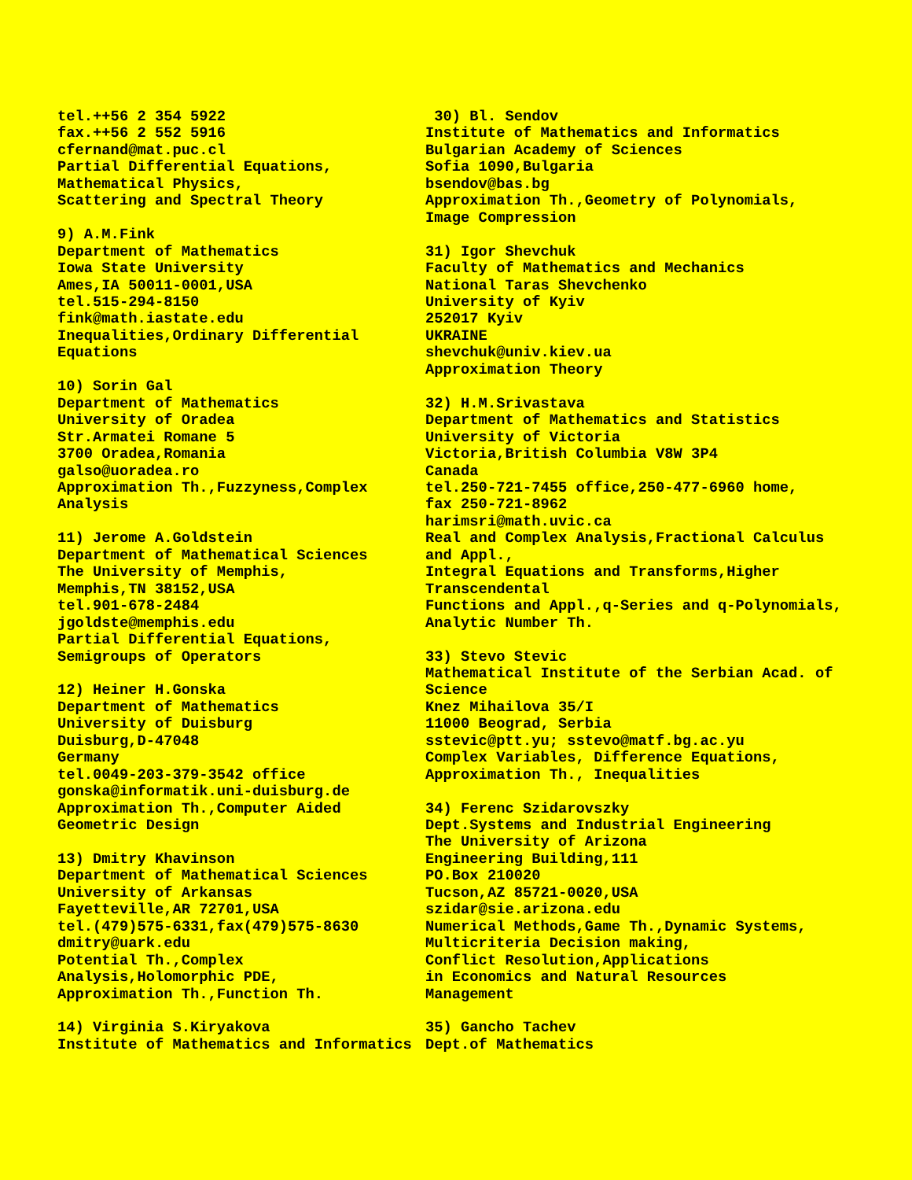tel.++56 2 354 5922 fax.++56 2 552 5916 cfernand@mat.puc.cl Partial Differential Equations, Mathematical Physics, Scattering and Spectral Theory 9) A.M.Fink Department of Mathematics Iowa State University Ames,IA 50011-0001,USA tel.515-294-8150 fink@math.iastate.edu Inequalities,Ordinary Differential Equations 10) Sorin Gal Department of Mathematics University of Oradea Str.Armatei Romane 5 3700 Oradea,Romania galso@uoradea.ro Approximation Th.,Fuzzyness,Complex Analysis 11) Jerome A.Goldstein Department of Mathematical Sciences The University of Memphis, Memphis,TN 38152,USA tel.901-678-2484 jgoldste@memphis.edu Partial Differential Equations, Semigroups of Operators 12) Heiner H.Gonska Department of Mathematics University of Duisburg Duisburg,D-47048 Germany tel.0049-203-379-3542 office gonska@informatik.uni-duisburg.de Approximation Th.,Computer Aided Geometric Design 13) Dmitry Khavinson Department of Mathematical Sciences University of Arkansas Fayetteville,AR 72701,USA tel.(479)575-6331,fax(479)575-8630 dmitry@uark.edu Potential Th.,Complex Analysis,Holomorphic PDE, Approximation Th.,Function Th. 14) Virginia S.Kiryakova Institute of Mathematics and Informatics
30) Bl. Sendov Institute of Mathematics and Informatics Bulgarian Academy of Sciences Sofia 1090,Bulgaria bsendov@bas.bg Approximation Th.,Geometry of Polynomials, Image Compression 31) Igor Shevchuk Faculty of Mathematics and Mechanics National Taras Shevchenko University of Kyiv 252017 Kyiv UKRAINE shevchuk@univ.kiev.ua Approximation Theory 32) H.M.Srivastava Department of Mathematics and Statistics University of Victoria Victoria,British Columbia V8W 3P4 Canada tel.250-721-7455 office,250-477-6960 home, fax 250-721-8962 harimsri@math.uvic.ca Real and Complex Analysis,Fractional Calculus and Appl., Integral Equations and Transforms,Higher Transcendental Functions and Appl.,q-Series and q-Polynomials, Analytic Number Th. 33) Stevo Stevic Mathematical Institute of the Serbian Acad. of Science Knez Mihailova 35/I 11000 Beograd, Serbia sstevic@ptt.yu; sstevo@matf.bg.ac.yu Complex Variables, Difference Equations, Approximation Th., Inequalities 34) Ferenc Szidarovszky Dept.Systems and Industrial Engineering The University of Arizona Engineering Building,111 PO.Box 210020 Tucson,AZ 85721-0020,USA szidar@sie.arizona.edu Numerical Methods,Game Th.,Dynamic Systems, Multicriteria Decision making, Conflict Resolution,Applications in Economics and Natural Resources Management 35) Gancho Tachev Dept.of Mathematics